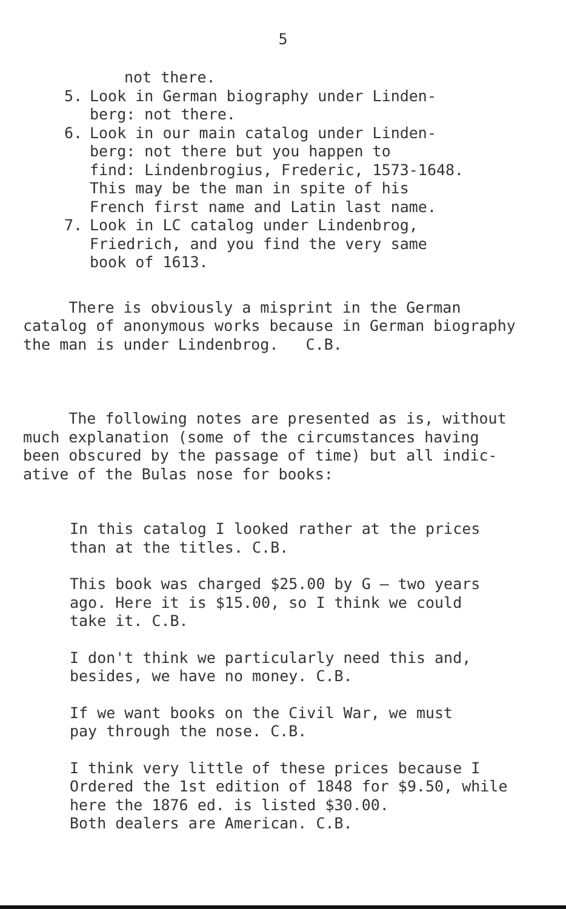5
not there.
5. Look in German biography under Linden-
berg: not there.
6. Look in our main catalog under Linden-
berg: not there but you happen to
find: Lindenbrogius, Frederic, 1573-1648.
This may be the man in spite of his
French first name and Latin last name.
7. Look in LC catalog under Lindenbrog,
Friedrich, and you find the very same
book of 1613.
There is obviously a misprint in the German
catalog of anonymous works because in German biography
the man is under Lindenbrog. C.B.
The following notes are presented as is, without
much explanation (some of the circumstances having
been obscured by the passage of time) but all indic-
ative of the Bulas nose for books:
In this catalog I looked rather at the prices
than at the titles. C.B.
This book was charged $25.00 by G — two years
ago. Here it is $15.00, so I think we could
take it. C.B.
I don't think we particularly need this and,
besides, we have no money. C.B.
If we want books on the Civil War, we must
pay through the nose. C.B.
I think very little of these prices because I
Ordered the 1st edition of 1848 for $9.50, while
here the 1876 ed. is listed $30.00.
Both dealers are American. C.B.